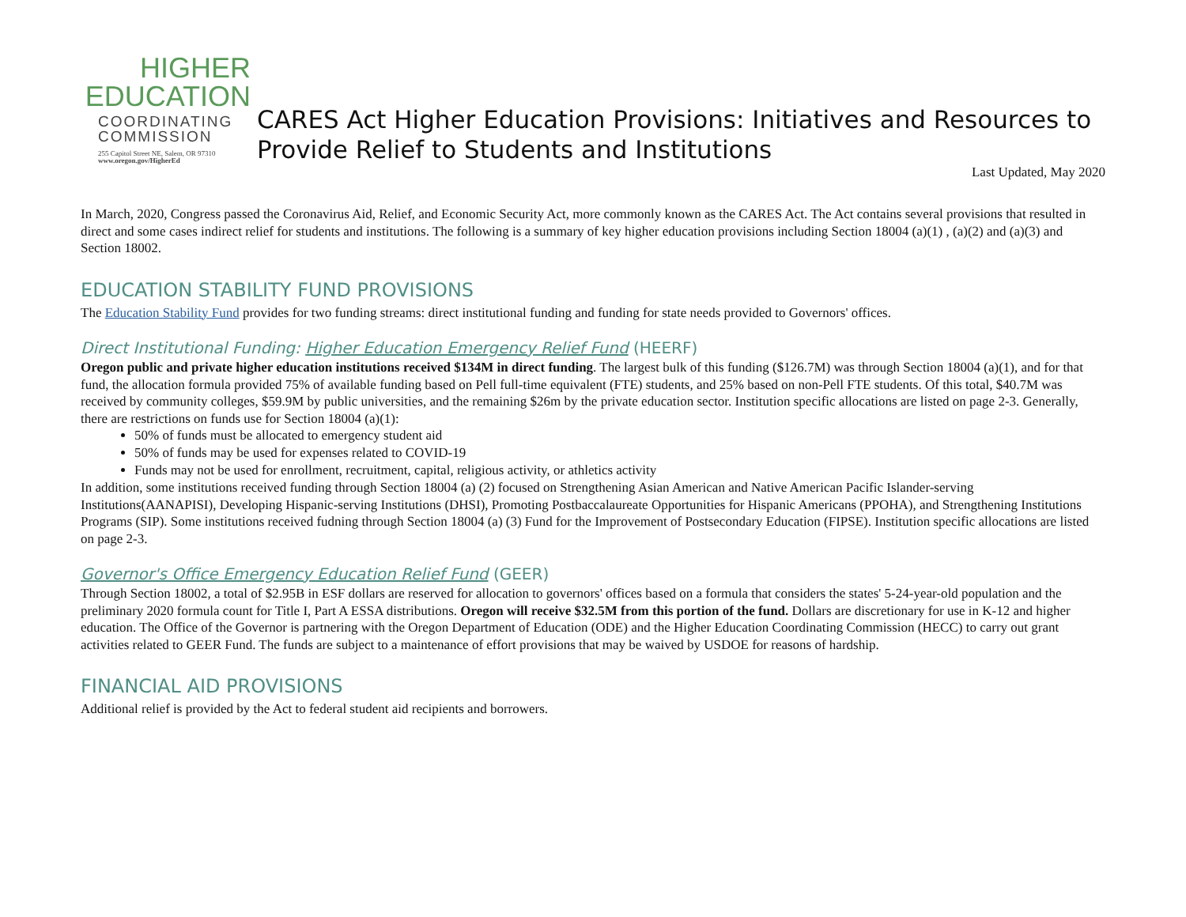HIGHER
EDUCATION
COORDINATING
COMMISSION
255 Capitol Street NE, Salem, OR 97310
www.oregon.gov/HigherEd
CARES Act Higher Education Provisions: Initiatives and Resources to Provide Relief to Students and Institutions
Last Updated, May 2020
In March, 2020, Congress passed the Coronavirus Aid, Relief, and Economic Security Act, more commonly known as the CARES Act. The Act contains several provisions that resulted in direct and some cases indirect relief for students and institutions. The following is a summary of key higher education provisions including Section 18004 (a)(1) , (a)(2) and (a)(3) and Section 18002.
EDUCATION STABILITY FUND PROVISIONS
The Education Stability Fund provides for two funding streams: direct institutional funding and funding for state needs provided to Governors' offices.
Direct Institutional Funding: Higher Education Emergency Relief Fund (HEERF)
Oregon public and private higher education institutions received $134M in direct funding. The largest bulk of this funding ($126.7M) was through Section 18004 (a)(1), and for that fund, the allocation formula provided 75% of available funding based on Pell full-time equivalent (FTE) students, and 25% based on non-Pell FTE students. Of this total, $40.7M was received by community colleges, $59.9M by public universities, and the remaining $26m by the private education sector. Institution specific allocations are listed on page 2-3. Generally, there are restrictions on funds use for Section 18004 (a)(1):
50% of funds must be allocated to emergency student aid
50% of funds may be used for expenses related to COVID-19
Funds may not be used for enrollment, recruitment, capital, religious activity, or athletics activity
In addition, some institutions received funding through Section 18004 (a) (2) focused on Strengthening Asian American and Native American Pacific Islander-serving Institutions(AANAPISI), Developing Hispanic-serving Institutions (DHSI), Promoting Postbaccalaureate Opportunities for Hispanic Americans (PPOHA), and Strengthening Institutions Programs (SIP). Some institutions received fudning through Section 18004 (a) (3) Fund for the Improvement of Postsecondary Education (FIPSE). Institution specific allocations are listed on page 2-3.
Governor's Office Emergency Education Relief Fund (GEER)
Through Section 18002, a total of $2.95B in ESF dollars are reserved for allocation to governors' offices based on a formula that considers the states' 5-24-year-old population and the preliminary 2020 formula count for Title I, Part A ESSA distributions. Oregon will receive $32.5M from this portion of the fund. Dollars are discretionary for use in K-12 and higher education. The Office of the Governor is partnering with the Oregon Department of Education (ODE) and the Higher Education Coordinating Commission (HECC) to carry out grant activities related to GEER Fund. The funds are subject to a maintenance of effort provisions that may be waived by USDOE for reasons of hardship.
FINANCIAL AID PROVISIONS
Additional relief is provided by the Act to federal student aid recipients and borrowers.